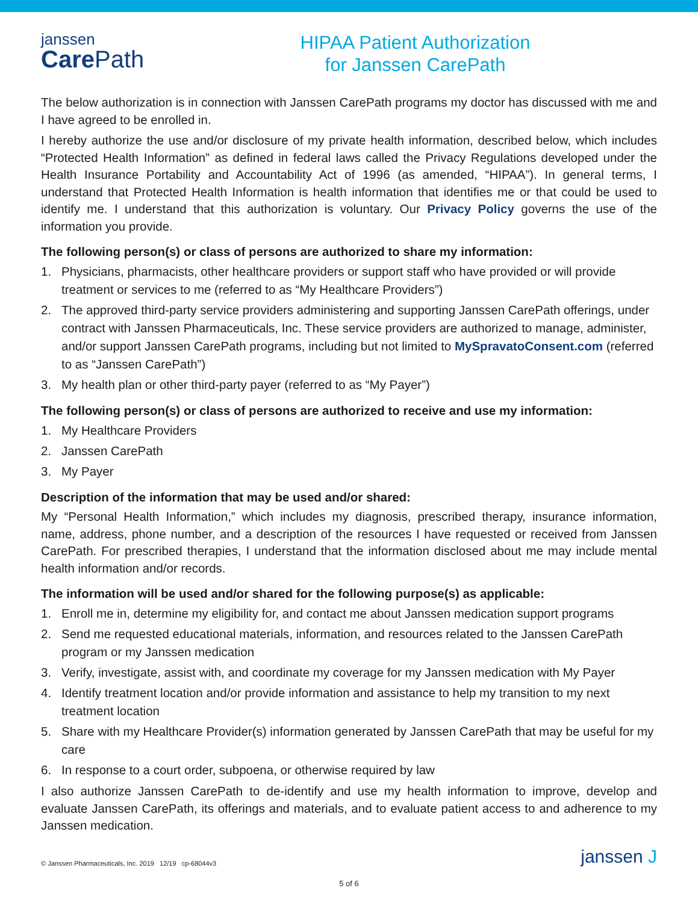janssen
Care Path
HIPAA Patient Authorization
for Janssen CarePath
The below authorization is in connection with Janssen CarePath programs my doctor has discussed with me and I have agreed to be enrolled in.
I hereby authorize the use and/or disclosure of my private health information, described below, which includes “Protected Health Information” as defined in federal laws called the Privacy Regulations developed under the Health Insurance Portability and Accountability Act of 1996 (as amended, “HIPAA”). In general terms, I understand that Protected Health Information is health information that identifies me or that could be used to identify me. I understand that this authorization is voluntary. Our Privacy Policy governs the use of the information you provide.
The following person(s) or class of persons are authorized to share my information:
1. Physicians, pharmacists, other healthcare providers or support staff who have provided or will provide treatment or services to me (referred to as “My Healthcare Providers”)
2. The approved third-party service providers administering and supporting Janssen CarePath offerings, under contract with Janssen Pharmaceuticals, Inc. These service providers are authorized to manage, administer, and/or support Janssen CarePath programs, including but not limited to MySpravatoConsent.com (referred to as “Janssen CarePath”)
3. My health plan or other third-party payer (referred to as “My Payer”)
The following person(s) or class of persons are authorized to receive and use my information:
1. My Healthcare Providers
2. Janssen CarePath
3. My Payer
Description of the information that may be used and/or shared:
My “Personal Health Information,” which includes my diagnosis, prescribed therapy, insurance information, name, address, phone number, and a description of the resources I have requested or received from Janssen CarePath. For prescribed therapies, I understand that the information disclosed about me may include mental health information and/or records.
The information will be used and/or shared for the following purpose(s) as applicable:
1. Enroll me in, determine my eligibility for, and contact me about Janssen medication support programs
2. Send me requested educational materials, information, and resources related to the Janssen CarePath program or my Janssen medication
3. Verify, investigate, assist with, and coordinate my coverage for my Janssen medication with My Payer
4. Identify treatment location and/or provide information and assistance to help my transition to my next treatment location
5. Share with my Healthcare Provider(s) information generated by Janssen CarePath that may be useful for my care
6. In response to a court order, subpoena, or otherwise required by law
I also authorize Janssen CarePath to de-identify and use my health information to improve, develop and evaluate Janssen CarePath, its offerings and materials, and to evaluate patient access to and adherence to my Janssen medication.
© Janssen Pharmaceuticals, Inc. 2019 12/19 cp-68044v3 janssen J
5 of 6